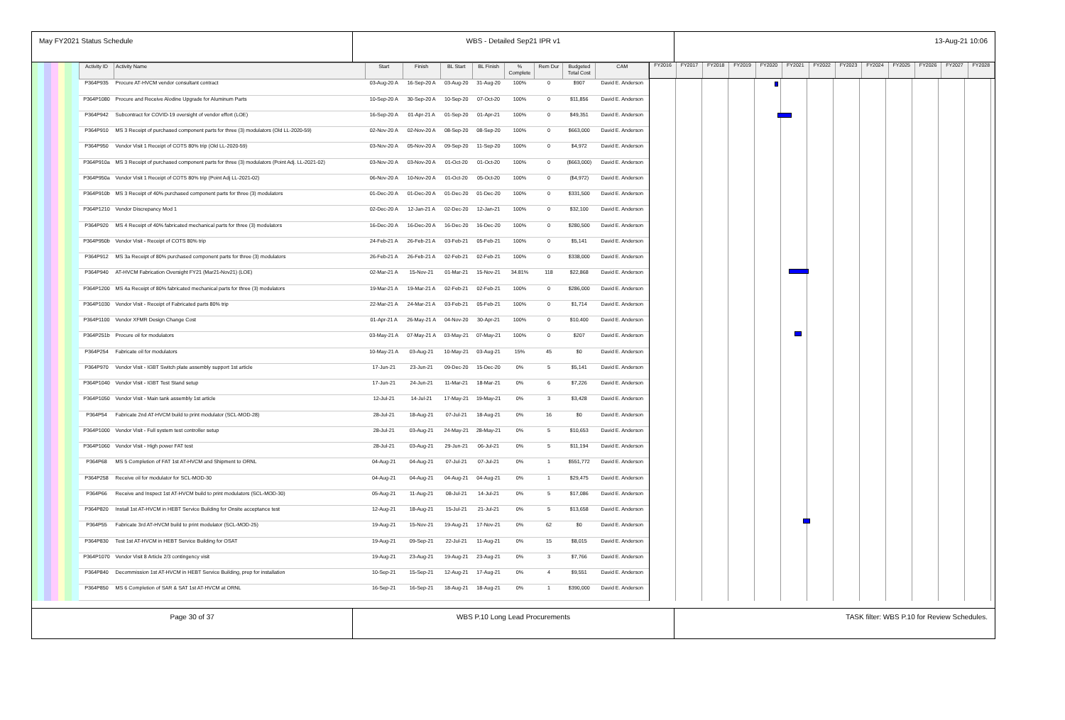May FY2021 Status Schedule WBS - Detailed Sep21 IPR v1 13-Aug-21 10:06
| Activity ID | Activity Name | Start | Finish | BL Start | BL Finish | % Complete | Rem Dur | Budgeted Total Cost | CAM |
| --- | --- | --- | --- | --- | --- | --- | --- | --- | --- |
| P364P935 | Procure AT-HVCM vendor consultant contract | 03-Aug-20 A | 16-Sep-20 A | 03-Aug-20 | 31-Aug-20 | 100% | 0 | $907 | David E. Anderson |
| P364P1080 | Procure and Receive Alodine Upgrade for Aluminum Parts | 10-Sep-20 A | 30-Sep-20 A | 10-Sep-20 | 07-Oct-20 | 100% | 0 | $11,856 | David E. Anderson |
| P364P942 | Subcontract for COVID-19 oversight of vendor effort (LOE) | 16-Sep-20 A | 01-Apr-21 A | 01-Sep-20 | 01-Apr-21 | 100% | 0 | $49,351 | David E. Anderson |
| P364P910 | MS 3 Receipt of purchased component parts for three (3) modulators (Old LL-2020-59) | 02-Nov-20 A | 02-Nov-20 A | 08-Sep-20 | 08-Sep-20 | 100% | 0 | $663,000 | David E. Anderson |
| P364P950 | Vendor Visit 1 Receipt of COTS 80% trip (Old LL-2020-59) | 03-Nov-20 A | 05-Nov-20 A | 09-Sep-20 | 11-Sep-20 | 100% | 0 | $4,972 | David E. Anderson |
| P364P910a | MS 3 Receipt of purchased component parts for three (3) modulators (Point Adj. LL-2021-02) | 03-Nov-20 A | 03-Nov-20 A | 01-Oct-20 | 01-Oct-20 | 100% | 0 | ($663,000) | David E. Anderson |
| P364P950a | Vendor Visit 1 Receipt of COTS 80% trip (Point Adj LL-2021-02) | 06-Nov-20 A | 10-Nov-20 A | 01-Oct-20 | 05-Oct-20 | 100% | 0 | ($4,972) | David E. Anderson |
| P364P910b | MS 3 Receipt of 40% purchased component parts for three (3) modulators | 01-Dec-20 A | 01-Dec-20 A | 01-Dec-20 | 01-Dec-20 | 100% | 0 | $331,500 | David E. Anderson |
| P364P1210 | Vendor Discrepancy Mod 1 | 02-Dec-20 A | 12-Jan-21 A | 02-Dec-20 | 12-Jan-21 | 100% | 0 | $32,100 | David E. Anderson |
| P364P920 | MS 4 Receipt of 40% fabricated mechanical parts for three (3) modulators | 16-Dec-20 A | 16-Dec-20 A | 16-Dec-20 | 16-Dec-20 | 100% | 0 | $280,500 | David E. Anderson |
| P364P950b | Vendor Visit - Receipt of COTS 80% trip | 24-Feb-21 A | 26-Feb-21 A | 03-Feb-21 | 05-Feb-21 | 100% | 0 | $5,141 | David E. Anderson |
| P364P912 | MS 3a Receipt of 80% purchased component parts for three (3) modulators | 26-Feb-21 A | 26-Feb-21 A | 02-Feb-21 | 02-Feb-21 | 100% | 0 | $338,000 | David E. Anderson |
| P364P940 | AT-HVCM Fabrication Oversight FY21 (Mar21-Nov21) (LOE) | 02-Mar-21 A | 15-Nov-21 | 01-Mar-21 | 15-Nov-21 | 34.81% | 118 | $22,868 | David E. Anderson |
| P364P1200 | MS 4a Receipt of 80% fabricated mechanical parts for three (3) modulators | 19-Mar-21 A | 19-Mar-21 A | 02-Feb-21 | 02-Feb-21 | 100% | 0 | $286,000 | David E. Anderson |
| P364P1030 | Vendor Visit - Receipt of Fabricated parts 80% trip | 22-Mar-21 A | 24-Mar-21 A | 03-Feb-21 | 05-Feb-21 | 100% | 0 | $1,714 | David E. Anderson |
| P364P1100 | Vendor XFMR Design Change Cost | 01-Apr-21 A | 26-May-21 A | 04-Nov-20 | 30-Apr-21 | 100% | 0 | $10,400 | David E. Anderson |
| P364P251b | Procure oil for modulators | 03-May-21 A | 07-May-21 A | 03-May-21 | 07-May-21 | 100% | 0 | $207 | David E. Anderson |
| P364P254 | Fabricate oil for modulators | 10-May-21 A | 03-Aug-21 | 10-May-21 | 03-Aug-21 | 15% | 45 | $0 | David E. Anderson |
| P364P970 | Vendor Visit - IGBT Switch plate assembly support 1st article | 17-Jun-21 | 23-Jun-21 | 09-Dec-20 | 15-Dec-20 | 0% | 5 | $5,141 | David E. Anderson |
| P364P1040 | Vendor Visit - IGBT Test Stand setup | 17-Jun-21 | 24-Jun-21 | 11-Mar-21 | 18-Mar-21 | 0% | 6 | $7,226 | David E. Anderson |
| P364P1050 | Vendor Visit - Main tank assembly 1st article | 12-Jul-21 | 14-Jul-21 | 17-May-21 | 19-May-21 | 0% | 3 | $3,428 | David E. Anderson |
| P364P54 | Fabricate 2nd AT-HVCM build to print modulator (SCL-MOD-28) | 28-Jul-21 | 18-Aug-21 | 07-Jul-21 | 18-Aug-21 | 0% | 16 | $0 | David E. Anderson |
| P364P1000 | Vendor Visit - Full system test controller setup | 28-Jul-21 | 03-Aug-21 | 24-May-21 | 28-May-21 | 0% | 5 | $10,653 | David E. Anderson |
| P364P1060 | Vendor Visit - High power FAT test | 28-Jul-21 | 03-Aug-21 | 29-Jun-21 | 06-Jul-21 | 0% | 5 | $11,194 | David E. Anderson |
| P364P68 | MS 5 Completion of FAT 1st AT-HVCM and Shipment to ORNL | 04-Aug-21 | 04-Aug-21 | 07-Jul-21 | 07-Jul-21 | 0% | 1 | $551,772 | David E. Anderson |
| P364P258 | Receive oil for modulator for SCL-MOD-30 | 04-Aug-21 | 04-Aug-21 | 04-Aug-21 | 04-Aug-21 | 0% | 1 | $29,475 | David E. Anderson |
| P364P66 | Receive and Inspect 1st AT-HVCM build to print modulators (SCL-MOD-30) | 05-Aug-21 | 11-Aug-21 | 08-Jul-21 | 14-Jul-21 | 0% | 5 | $17,086 | David E. Anderson |
| P364P820 | Install 1st AT-HVCM in HEBT Service Building for Onsite acceptance test | 12-Aug-21 | 18-Aug-21 | 15-Jul-21 | 21-Jul-21 | 0% | 5 | $13,658 | David E. Anderson |
| P364P55 | Fabricate 3rd AT-HVCM build to print modulator (SCL-MOD-25) | 19-Aug-21 | 15-Nov-21 | 19-Aug-21 | 17-Nov-21 | 0% | 62 | $0 | David E. Anderson |
| P364P830 | Test 1st AT-HVCM in HEBT Service Building for OSAT | 19-Aug-21 | 09-Sep-21 | 22-Jul-21 | 11-Aug-21 | 0% | 15 | $8,015 | David E. Anderson |
| P364P1070 | Vendor Visit 8 Article 2/3 contingency visit | 19-Aug-21 | 23-Aug-21 | 19-Aug-21 | 23-Aug-21 | 0% | 3 | $7,766 | David E. Anderson |
| P364P840 | Decommission 1st AT-HVCM in HEBT Service Building, prep for installation | 10-Sep-21 | 15-Sep-21 | 12-Aug-21 | 17-Aug-21 | 0% | 4 | $9,551 | David E. Anderson |
| P364P850 | MS 6 Completion of SAR & SAT 1st AT-HVCM at ORNL | 16-Sep-21 | 16-Sep-21 | 18-Aug-21 | 18-Aug-21 | 0% | 1 | $390,000 | David E. Anderson |
FY2016 FY2017 FY2018 FY2019 FY2020 FY2021 FY2022 FY2023 FY2024 FY2025 FY2026 FY2027 FY2028
Page 30 of 37 WBS P.10 Long Lead Procurements
TASK filter: WBS P.10 for Review Schedules.